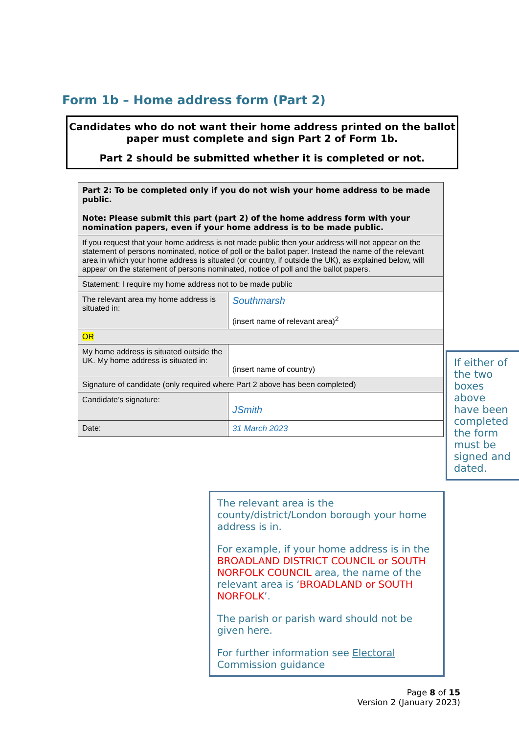Form 1b – Home address form (Part 2)
Candidates who do not want their home address printed on the ballot paper must complete and sign Part 2 of Form 1b.
Part 2 should be submitted whether it is completed or not.
| Part 2: To be completed only if you do not wish your home address to be made public. Note: Please submit this part (part 2) of the home address form with your nomination papers, even if your home address is to be made public. | |
| If you request that your home address is not made public then your address will not appear on the statement of persons nominated, notice of poll or the ballot paper. Instead the name of the relevant area in which your home address is situated (or country, if outside the UK), as explained below, will appear on the statement of persons nominated, notice of poll and the ballot papers. | |
| Statement: I require my home address not to be made public | |
| The relevant area my home address is situated in: | Southmarsh (insert name of relevant area)<sup>2</sup> |
| OR | |
| My home address is situated outside the UK. My home address is situated in: | (insert name of country) |
| Signature of candidate (only required where Part 2 above has been completed) | |
| Candidate’s signature: | JSmith |
| Date: | 31 March 2023 |
If either of the two boxes above have been completed the form must be signed and dated.
The relevant area is the county/district/London borough your home address is in.
For example, if your home address is in the BROADLAND DISTRICT COUNCIL or SOUTH NORFOLK COUNCIL area, the name of the relevant area is ‘BROADLAND or SOUTH NORFOLK’.
The parish or parish ward should not be given here.
For further information see Electoral Commission guidance
Page 8 of 15
Version 2 (January 2023)